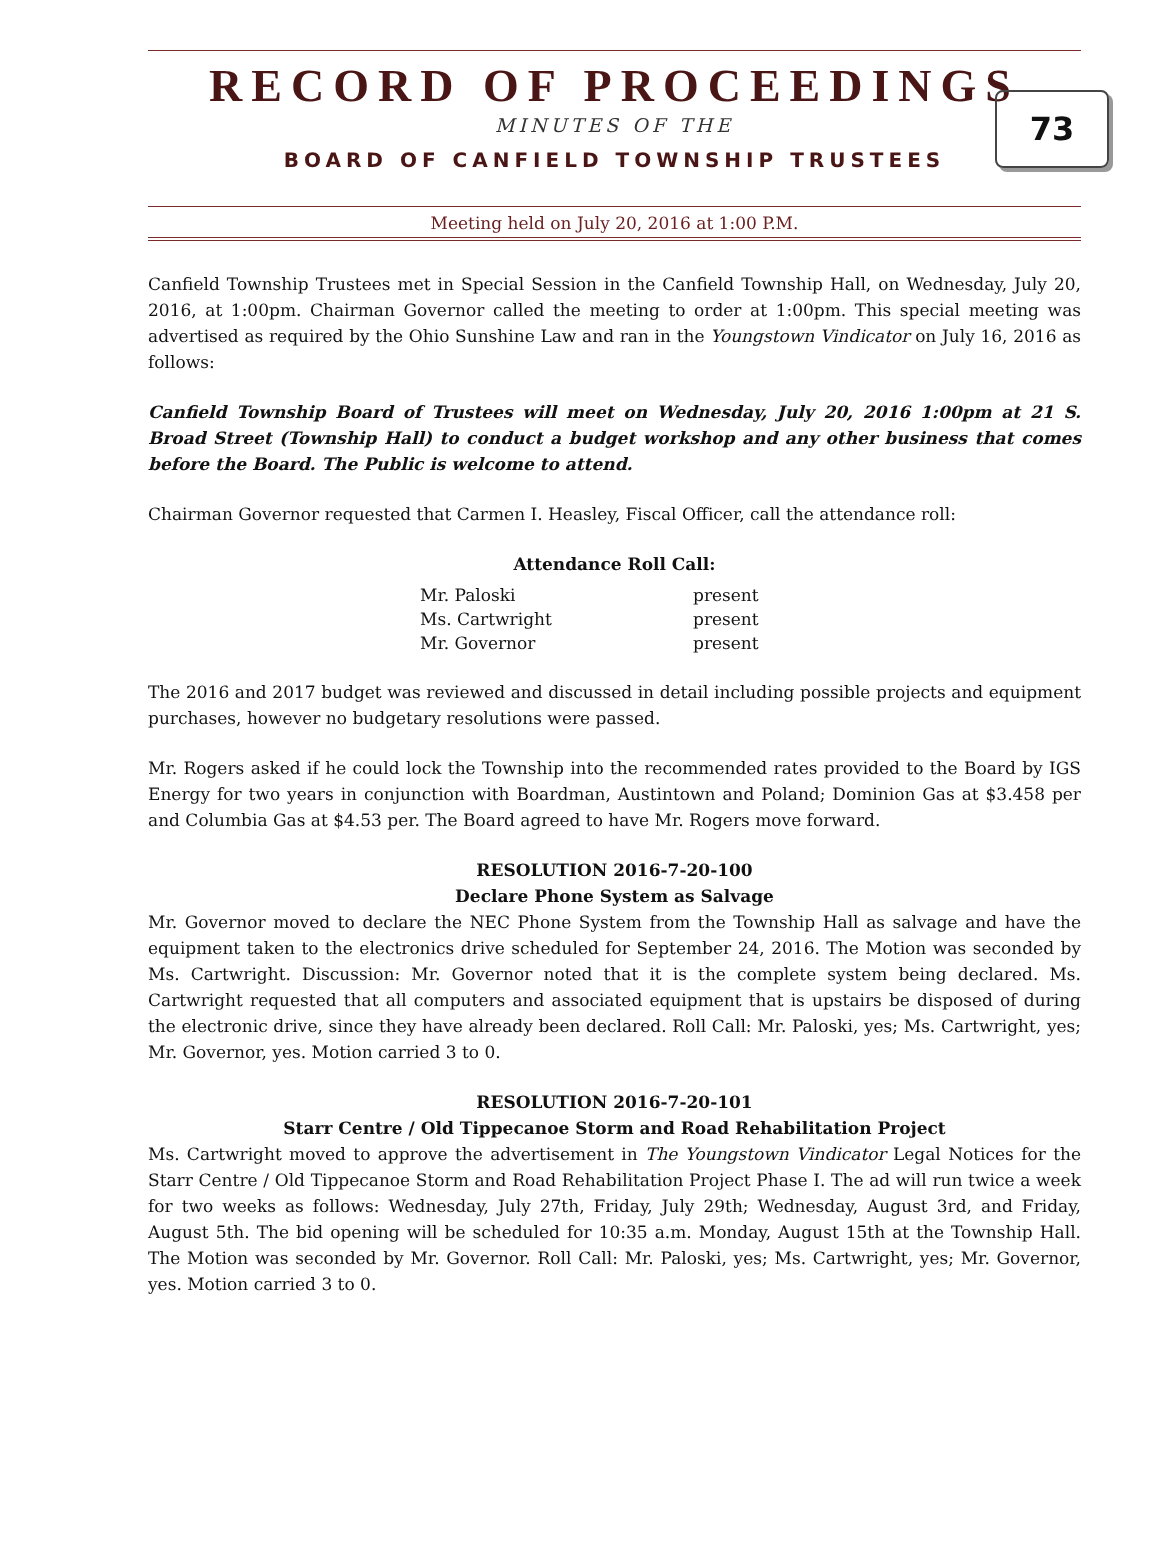RECORD OF PROCEEDINGS
73
MINUTES OF THE
BOARD OF CANFIELD TOWNSHIP TRUSTEES
Meeting held on July 20, 2016 at 1:00 P.M.
Canfield Township Trustees met in Special Session in the Canfield Township Hall, on Wednesday, July 20, 2016, at 1:00pm. Chairman Governor called the meeting to order at 1:00pm. This special meeting was advertised as required by the Ohio Sunshine Law and ran in the Youngstown Vindicator on July 16, 2016 as follows:
Canfield Township Board of Trustees will meet on Wednesday, July 20, 2016 1:00pm at 21 S. Broad Street (Township Hall) to conduct a budget workshop and any other business that comes before the Board. The Public is welcome to attend.
Chairman Governor requested that Carmen I. Heasley, Fiscal Officer, call the attendance roll:
Attendance Roll Call:
| Mr. Paloski | present |
| Ms. Cartwright | present |
| Mr. Governor | present |
The 2016 and 2017 budget was reviewed and discussed in detail including possible projects and equipment purchases, however no budgetary resolutions were passed.
Mr. Rogers asked if he could lock the Township into the recommended rates provided to the Board by IGS Energy for two years in conjunction with Boardman, Austintown and Poland; Dominion Gas at $3.458 per and Columbia Gas at $4.53 per. The Board agreed to have Mr. Rogers move forward.
RESOLUTION 2016-7-20-100
Declare Phone System as Salvage
Mr. Governor moved to declare the NEC Phone System from the Township Hall as salvage and have the equipment taken to the electronics drive scheduled for September 24, 2016. The Motion was seconded by Ms. Cartwright. Discussion: Mr. Governor noted that it is the complete system being declared. Ms. Cartwright requested that all computers and associated equipment that is upstairs be disposed of during the electronic drive, since they have already been declared. Roll Call: Mr. Paloski, yes; Ms. Cartwright, yes; Mr. Governor, yes. Motion carried 3 to 0.
RESOLUTION 2016-7-20-101
Starr Centre / Old Tippecanoe Storm and Road Rehabilitation Project
Ms. Cartwright moved to approve the advertisement in The Youngstown Vindicator Legal Notices for the Starr Centre / Old Tippecanoe Storm and Road Rehabilitation Project Phase I. The ad will run twice a week for two weeks as follows: Wednesday, July 27th, Friday, July 29th; Wednesday, August 3rd, and Friday, August 5th. The bid opening will be scheduled for 10:35 a.m. Monday, August 15th at the Township Hall. The Motion was seconded by Mr. Governor. Roll Call: Mr. Paloski, yes; Ms. Cartwright, yes; Mr. Governor, yes. Motion carried 3 to 0.